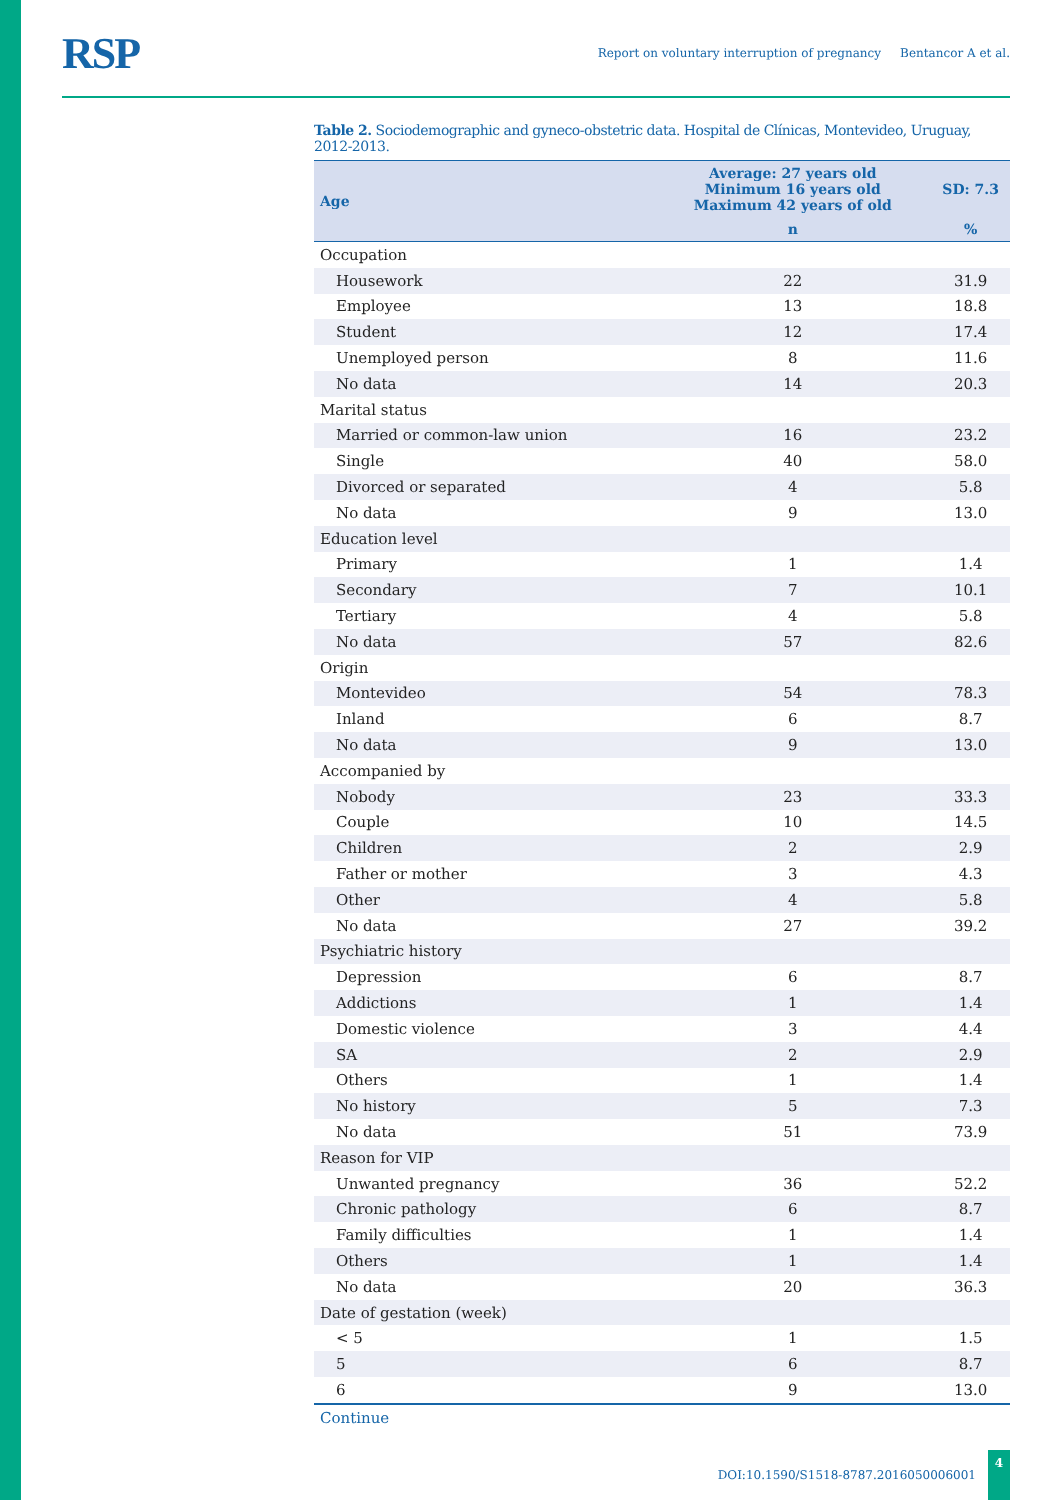RSP
Report on voluntary interruption of pregnancy Bentancor A et al.
Table 2. Sociodemographic and gyneco-obstetric data. Hospital de Clínicas, Montevideo, Uruguay, 2012-2013.
| Age | Average: 27 years old Minimum 16 years old Maximum 42 years of old | SD: 7.3 |
| --- | --- | --- |
| | n | % |
| Occupation | | |
| Housework | 22 | 31.9 |
| Employee | 13 | 18.8 |
| Student | 12 | 17.4 |
| Unemployed person | 8 | 11.6 |
| No data | 14 | 20.3 |
| Marital status | | |
| Married or common-law union | 16 | 23.2 |
| Single | 40 | 58.0 |
| Divorced or separated | 4 | 5.8 |
| No data | 9 | 13.0 |
| Education level | | |
| Primary | 1 | 1.4 |
| Secondary | 7 | 10.1 |
| Tertiary | 4 | 5.8 |
| No data | 57 | 82.6 |
| Origin | | |
| Montevideo | 54 | 78.3 |
| Inland | 6 | 8.7 |
| No data | 9 | 13.0 |
| Accompanied by | | |
| Nobody | 23 | 33.3 |
| Couple | 10 | 14.5 |
| Children | 2 | 2.9 |
| Father or mother | 3 | 4.3 |
| Other | 4 | 5.8 |
| No data | 27 | 39.2 |
| Psychiatric history | | |
| Depression | 6 | 8.7 |
| Addictions | 1 | 1.4 |
| Domestic violence | 3 | 4.4 |
| SA | 2 | 2.9 |
| Others | 1 | 1.4 |
| No history | 5 | 7.3 |
| No data | 51 | 73.9 |
| Reason for VIP | | |
| Unwanted pregnancy | 36 | 52.2 |
| Chronic pathology | 6 | 8.7 |
| Family difficulties | 1 | 1.4 |
| Others | 1 | 1.4 |
| No data | 20 | 36.3 |
| Date of gestation (week) | | |
| < 5 | 1 | 1.5 |
| 5 | 6 | 8.7 |
| 6 | 9 | 13.0 |
Continue
DOI:10.1590/S1518-8787.2016050006001
4